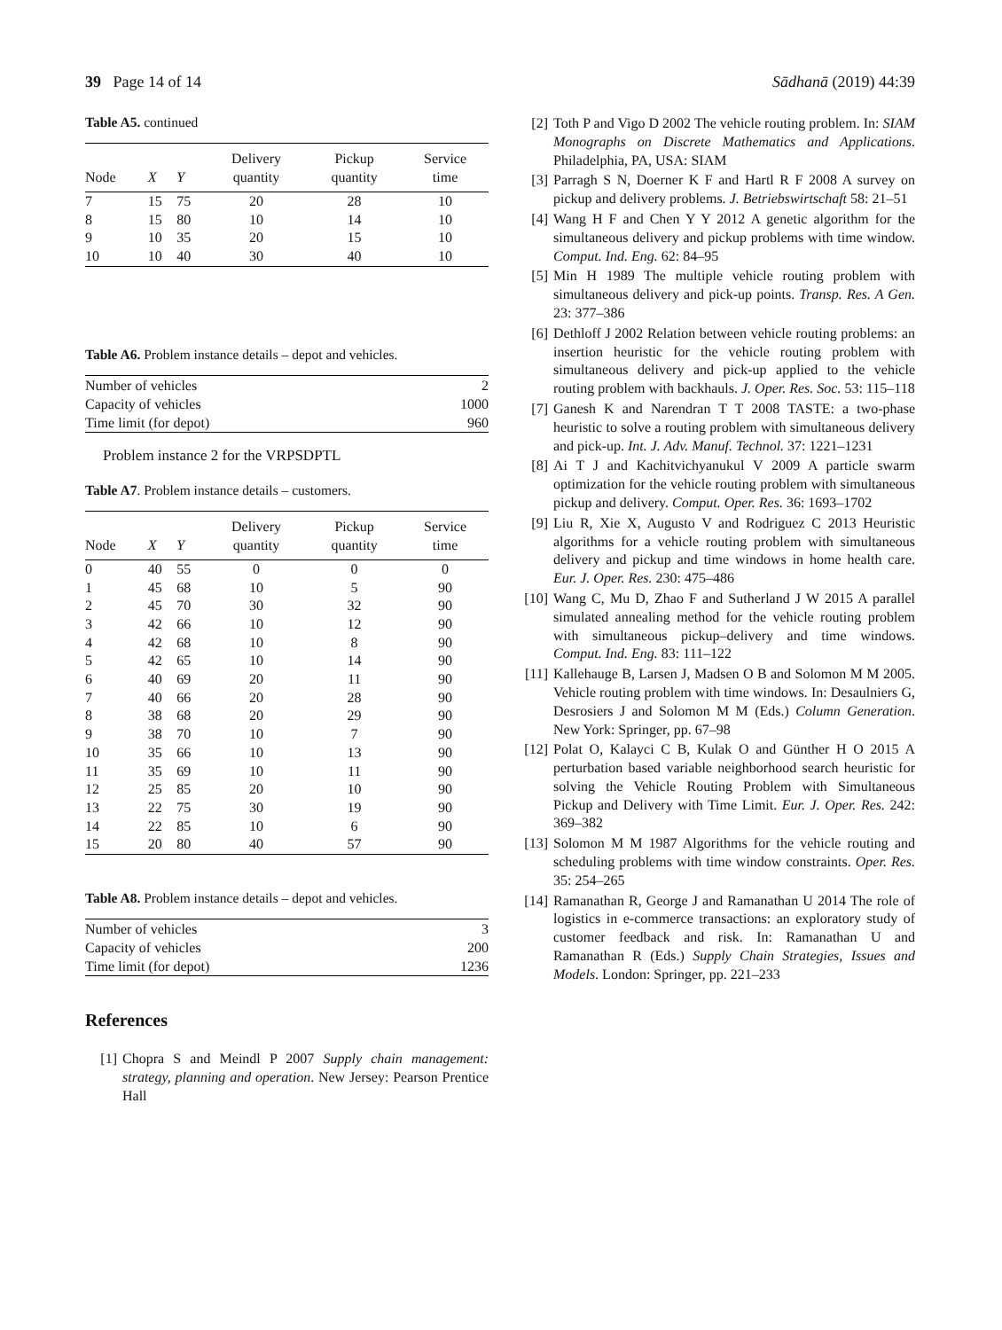39 Page 14 of 14 Sādhanā (2019) 44:39
Table A5. continued
| Node | X | Y | Delivery quantity | Pickup quantity | Service time |
| --- | --- | --- | --- | --- | --- |
| 7 | 15 | 75 | 20 | 28 | 10 |
| 8 | 15 | 80 | 10 | 14 | 10 |
| 9 | 10 | 35 | 20 | 15 | 10 |
| 10 | 10 | 40 | 30 | 40 | 10 |
Table A6. Problem instance details – depot and vehicles.
| Number of vehicles | 2 |
| Capacity of vehicles | 1000 |
| Time limit (for depot) | 960 |
Problem instance 2 for the VRPSDPTL
Table A7. Problem instance details – customers.
| Node | X | Y | Delivery quantity | Pickup quantity | Service time |
| --- | --- | --- | --- | --- | --- |
| 0 | 40 | 55 | 0 | 0 | 0 |
| 1 | 45 | 68 | 10 | 5 | 90 |
| 2 | 45 | 70 | 30 | 32 | 90 |
| 3 | 42 | 66 | 10 | 12 | 90 |
| 4 | 42 | 68 | 10 | 8 | 90 |
| 5 | 42 | 65 | 10 | 14 | 90 |
| 6 | 40 | 69 | 20 | 11 | 90 |
| 7 | 40 | 66 | 20 | 28 | 90 |
| 8 | 38 | 68 | 20 | 29 | 90 |
| 9 | 38 | 70 | 10 | 7 | 90 |
| 10 | 35 | 66 | 10 | 13 | 90 |
| 11 | 35 | 69 | 10 | 11 | 90 |
| 12 | 25 | 85 | 20 | 10 | 90 |
| 13 | 22 | 75 | 30 | 19 | 90 |
| 14 | 22 | 85 | 10 | 6 | 90 |
| 15 | 20 | 80 | 40 | 57 | 90 |
Table A8. Problem instance details – depot and vehicles.
| Number of vehicles | 3 |
| Capacity of vehicles | 200 |
| Time limit (for depot) | 1236 |
References
[1] Chopra S and Meindl P 2007 Supply chain management: strategy, planning and operation. New Jersey: Pearson Prentice Hall
[2] Toth P and Vigo D 2002 The vehicle routing problem. In: SIAM Monographs on Discrete Mathematics and Applications. Philadelphia, PA, USA: SIAM
[3] Parragh S N, Doerner K F and Hartl R F 2008 A survey on pickup and delivery problems. J. Betriebswirtschaft 58: 21–51
[4] Wang H F and Chen Y Y 2012 A genetic algorithm for the simultaneous delivery and pickup problems with time window. Comput. Ind. Eng. 62: 84–95
[5] Min H 1989 The multiple vehicle routing problem with simultaneous delivery and pick-up points. Transp. Res. A Gen. 23: 377–386
[6] Dethloff J 2002 Relation between vehicle routing problems: an insertion heuristic for the vehicle routing problem with simultaneous delivery and pick-up applied to the vehicle routing problem with backhauls. J. Oper. Res. Soc. 53: 115–118
[7] Ganesh K and Narendran T T 2008 TASTE: a two-phase heuristic to solve a routing problem with simultaneous delivery and pick-up. Int. J. Adv. Manuf. Technol. 37: 1221–1231
[8] Ai T J and Kachitvichyanukul V 2009 A particle swarm optimization for the vehicle routing problem with simultaneous pickup and delivery. Comput. Oper. Res. 36: 1693–1702
[9] Liu R, Xie X, Augusto V and Rodriguez C 2013 Heuristic algorithms for a vehicle routing problem with simultaneous delivery and pickup and time windows in home health care. Eur. J. Oper. Res. 230: 475–486
[10] Wang C, Mu D, Zhao F and Sutherland J W 2015 A parallel simulated annealing method for the vehicle routing problem with simultaneous pickup–delivery and time windows. Comput. Ind. Eng. 83: 111–122
[11] Kallehauge B, Larsen J, Madsen O B and Solomon M M 2005. Vehicle routing problem with time windows. In: Desaulniers G, Desrosiers J and Solomon M M (Eds.) Column Generation. New York: Springer, pp. 67–98
[12] Polat O, Kalayci C B, Kulak O and Günther H O 2015 A perturbation based variable neighborhood search heuristic for solving the Vehicle Routing Problem with Simultaneous Pickup and Delivery with Time Limit. Eur. J. Oper. Res. 242: 369–382
[13] Solomon M M 1987 Algorithms for the vehicle routing and scheduling problems with time window constraints. Oper. Res. 35: 254–265
[14] Ramanathan R, George J and Ramanathan U 2014 The role of logistics in e-commerce transactions: an exploratory study of customer feedback and risk. In: Ramanathan U and Ramanathan R (Eds.) Supply Chain Strategies, Issues and Models. London: Springer, pp. 221–233